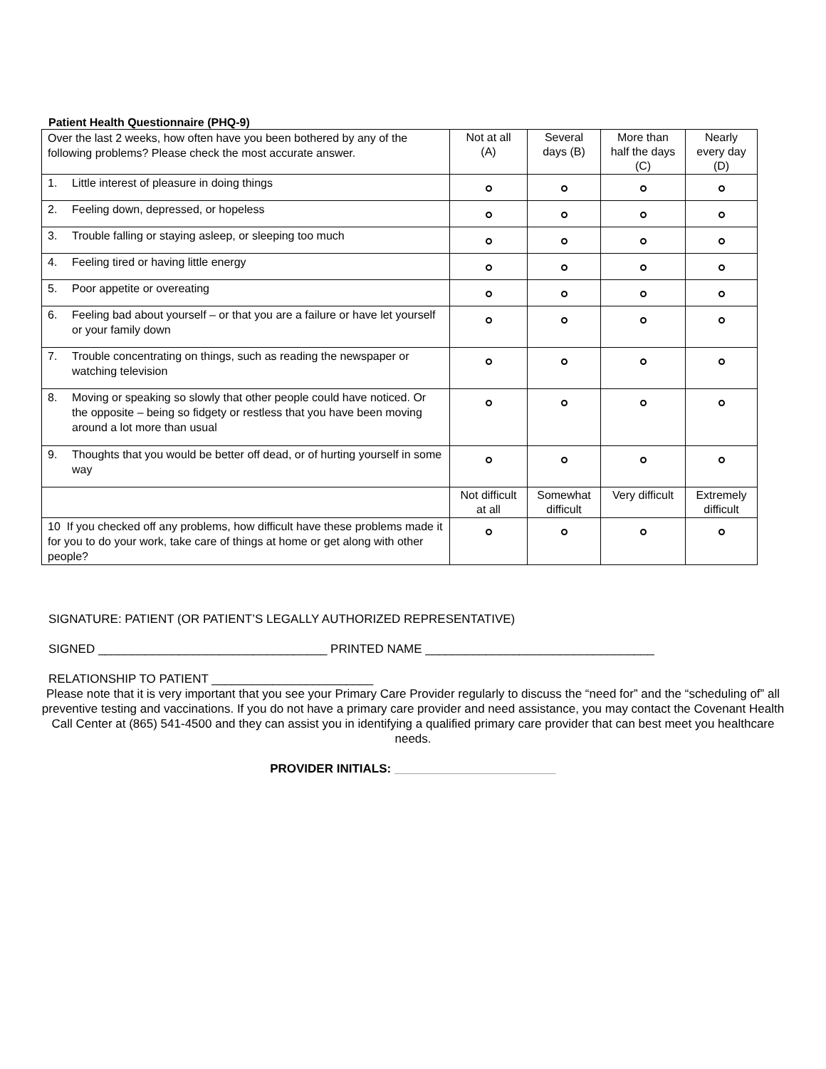Patient Health Questionnaire (PHQ-9)
| Over the last 2 weeks, how often have you been bothered by any of the following problems? Please check the most accurate answer. | Not at all (A) | Several days (B) | More than half the days (C) | Nearly every day (D) |
| 1. Little interest of pleasure in doing things | | | | |
| 2. Feeling down, depressed, or hopeless | | | | |
| 3. Trouble falling or staying asleep, or sleeping too much | | | | |
| 4. Feeling tired or having little energy | | | | |
| 5. Poor appetite or overeating | | | | |
| 6. Feeling bad about yourself – or that you are a failure or have let yourself or your family down | | | | |
| 7. Trouble concentrating on things, such as reading the newspaper or watching television | | | | |
| 8. Moving or speaking so slowly that other people could have noticed. Or the opposite – being so fidgety or restless that you have been moving around a lot more than usual | | | | |
| 9. Thoughts that you would be better off dead, or of hurting yourself in some way | | | | |
| | Not difficult at all | Somewhat difficult | Very difficult | Extremely difficult |
| 10 If you checked off any problems, how difficult have these problems made it for you to do your work, take care of things at home or get along with other people? | | | | |
SIGNATURE: PATIENT (OR PATIENT’S LEGALLY AUTHORIZED REPRESENTATIVE)
SIGNED __________________________________ PRINTED NAME __________________________________
RELATIONSHIP TO PATIENT ________________________
Please note that it is very important that you see your Primary Care Provider regularly to discuss the “need for” and the “scheduling of” all preventive testing and vaccinations. If you do not have a primary care provider and need assistance, you may contact the Covenant Health Call Center at (865) 541-4500 and they can assist you in identifying a qualified primary care provider that can best meet you healthcare needs.
PROVIDER INITIALS: ________________________